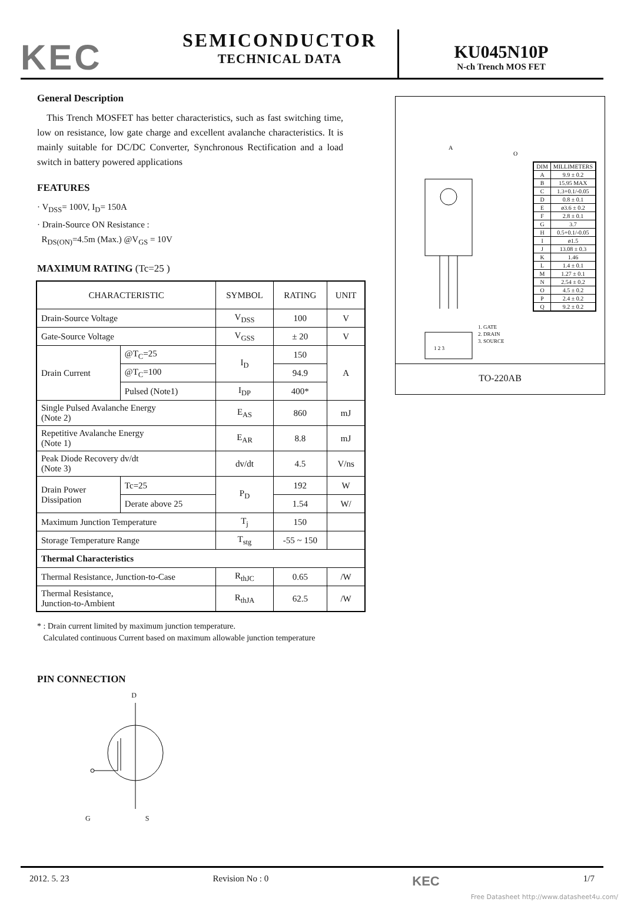KEC
SEMICONDUCTOR
TECHNICAL DATA
KU045N10P
N-ch Trench MOS FET
General Description
This Trench MOSFET has better characteristics, such as fast switching time, low on resistance, low gate charge and excellent avalanche characteristics. It is mainly suitable for DC/DC Converter, Synchronous Rectification and a load switch in battery powered applications
FEATURES
· V<sub>DSS</sub>= 100V, I<sub>D</sub>= 150A
· Drain-Source ON Resistance :
R<sub>DS(ON)</sub>=4.5m (Max.) @V<sub>GS</sub> = 10V
MAXIMUM RATING (Tc=25 )
| CHARACTERISTIC | | SYMBOL | RATING | UNIT |
| --- | --- | --- | --- | --- |
| Drain-Source Voltage | | V<sub>DSS</sub> | 100 | V |
| Gate-Source Voltage | | V<sub>GSS</sub> | ± 20 | V |
| Drain Current | @T<sub>C</sub>=25 | I<sub>D</sub> | 150 | A |
| | @T<sub>C</sub>=100 | | 94.9 | |
| | Pulsed (Note1) | I<sub>DP</sub> | 400* | |
| Single Pulsed Avalanche Energy (Note 2) | | E<sub>AS</sub> | 860 | mJ |
| Repetitive Avalanche Energy (Note 1) | | E<sub>AR</sub> | 8.8 | mJ |
| Peak Diode Recovery dv/dt (Note 3) | | dv/dt | 4.5 | V/ns |
| Drain Power Dissipation | Tc=25 | P<sub>D</sub> | 192 | W |
| | Derate above 25 | | 1.54 | W/ |
| Maximum Junction Temperature | | T<sub>j</sub> | 150 | |
| Storage Temperature Range | | T<sub>stg</sub> | -55 ~ 150 | |
| Thermal Characteristics | | | | |
| Thermal Resistance, Junction-to-Case | | R<sub>thJC</sub> | 0.65 | /W |
| Thermal Resistance, Junction-to-Ambient | | R<sub>thJA</sub> | 62.5 | /W |
* : Drain current limited by maximum junction temperature.
Calculated continuous Current based on maximum allowable junction temperature
PIN CONNECTION
D
G S
A
O
1 2 3
1. GATE
2. DRAIN
3. SOURCE
| DIM | MILLIMETERS |
| A | 9.9 ± 0.2 |
| B | 15.95 MAX |
| C | 1.3+0.1/-0.05 |
| D | 0.8 ± 0.1 |
| E | ø3.6 ± 0.2 |
| F | 2.8 ± 0.1 |
| G | 3.7 |
| H | 0.5+0.1/-0.05 |
| I | ø1.5 |
| J | 13.08 ± 0.3 |
| K | 1.46 |
| L | 1.4 ± 0.1 |
| M | 1.27 ± 0.1 |
| N | 2.54 ± 0.2 |
| O | 4.5 ± 0.2 |
| P | 2.4 ± 0.2 |
| Q | 9.2 ± 0.2 |
TO-220AB
2012. 5. 23 Revision No : 0 KEC 1/7
Free Datasheet http://www.datasheet4u.com/